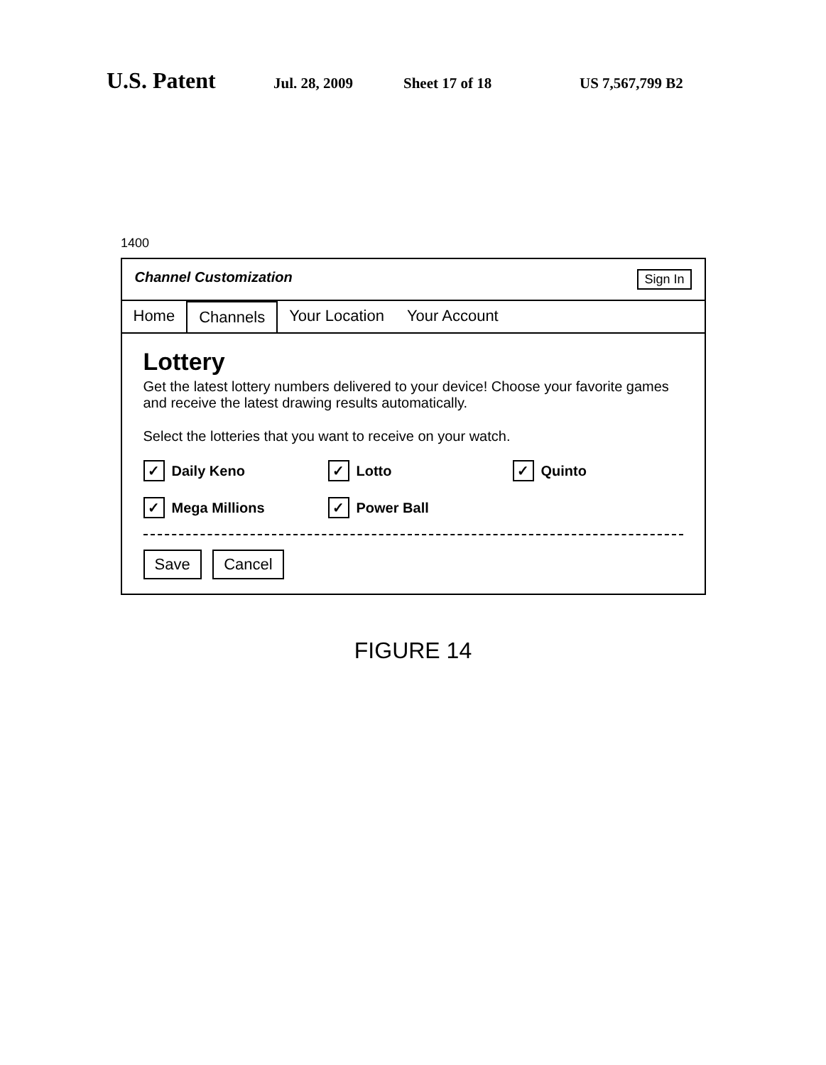U.S. Patent Jul. 28, 2009 Sheet 17 of 18 US 7,567,799 B2
1400
Channel Customization Sign In
Home Channels Your Location Your Account
Lottery
Get the latest lottery numbers delivered to your device! Choose your favorite games and receive the latest drawing results automatically.
Select the lotteries that you want to receive on your watch.
✓ Daily Keno
✓ Lotto
✓ Quinto
✓ Mega Millions
✓ Power Ball
Save Cancel
FIGURE 14